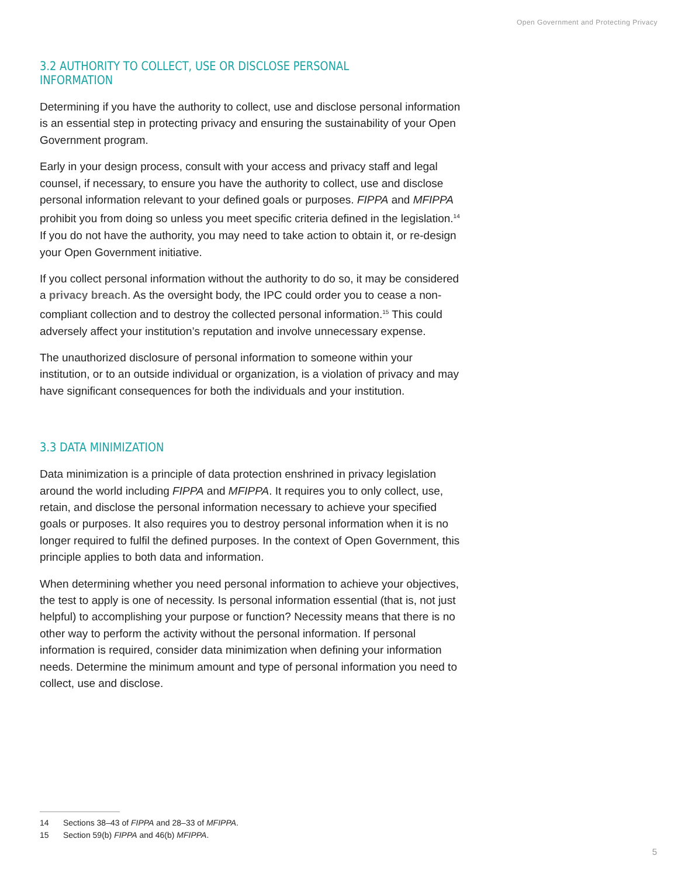Open Government and Protecting Privacy
3.2 AUTHORITY TO COLLECT, USE OR DISCLOSE PERSONAL INFORMATION
Determining if you have the authority to collect, use and disclose personal information is an essential step in protecting privacy and ensuring the sustainability of your Open Government program.
Early in your design process, consult with your access and privacy staff and legal counsel, if necessary, to ensure you have the authority to collect, use and disclose personal information relevant to your defined goals or purposes. FIPPA and MFIPPA prohibit you from doing so unless you meet specific criteria defined in the legislation.<sup>14</sup> If you do not have the authority, you may need to take action to obtain it, or re-design your Open Government initiative.
If you collect personal information without the authority to do so, it may be considered a privacy breach. As the oversight body, the IPC could order you to cease a non-compliant collection and to destroy the collected personal information.<sup>15</sup> This could adversely affect your institution’s reputation and involve unnecessary expense.
The unauthorized disclosure of personal information to someone within your institution, or to an outside individual or organization, is a violation of privacy and may have significant consequences for both the individuals and your institution.
3.3 DATA MINIMIZATION
Data minimization is a principle of data protection enshrined in privacy legislation around the world including FIPPA and MFIPPA. It requires you to only collect, use, retain, and disclose the personal information necessary to achieve your specified goals or purposes. It also requires you to destroy personal information when it is no longer required to fulfil the defined purposes. In the context of Open Government, this principle applies to both data and information.
When determining whether you need personal information to achieve your objectives, the test to apply is one of necessity. Is personal information essential (that is, not just helpful) to accomplishing your purpose or function? Necessity means that there is no other way to perform the activity without the personal information. If personal information is required, consider data minimization when defining your information needs. Determine the minimum amount and type of personal information you need to collect, use and disclose.
14 Sections 38–43 of FIPPA and 28–33 of MFIPPA.
15 Section 59(b) FIPPA and 46(b) MFIPPA.
5